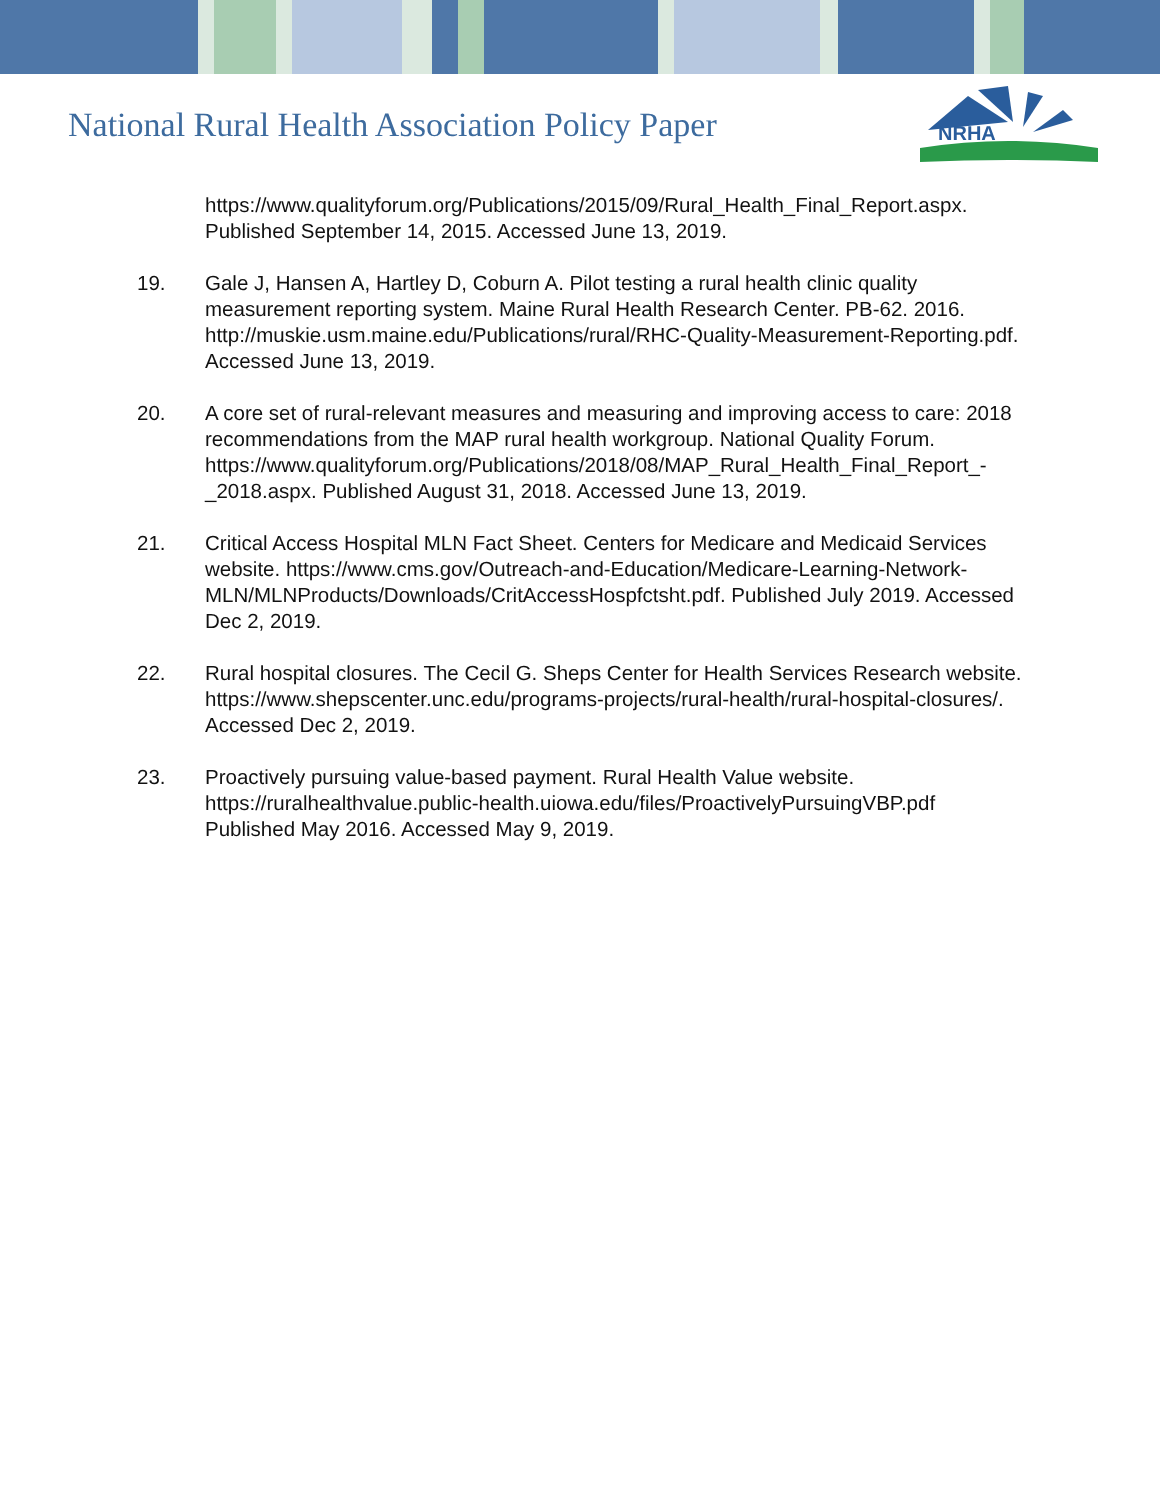National Rural Health Association Policy Paper
NRHA
https://www.qualityforum.org/Publications/2015/09/Rural_Health_Final_Report.aspx. Published September 14, 2015. Accessed June 13, 2019.
19. Gale J, Hansen A, Hartley D, Coburn A. Pilot testing a rural health clinic quality measurement reporting system. Maine Rural Health Research Center. PB-62. 2016. http://muskie.usm.maine.edu/Publications/rural/RHC-Quality-Measurement-Reporting.pdf. Accessed June 13, 2019.
20. A core set of rural-relevant measures and measuring and improving access to care: 2018 recommendations from the MAP rural health workgroup. National Quality Forum. https://www.qualityforum.org/Publications/2018/08/MAP_Rural_Health_Final_Report_-_2018.aspx. Published August 31, 2018. Accessed June 13, 2019.
21. Critical Access Hospital MLN Fact Sheet. Centers for Medicare and Medicaid Services website. https://www.cms.gov/Outreach-and-Education/Medicare-Learning-Network-MLN/MLNProducts/Downloads/CritAccessHospfctsht.pdf. Published July 2019. Accessed Dec 2, 2019.
22. Rural hospital closures. The Cecil G. Sheps Center for Health Services Research website. https://www.shepscenter.unc.edu/programs-projects/rural-health/rural-hospital-closures/. Accessed Dec 2, 2019.
23. Proactively pursuing value-based payment. Rural Health Value website. https://ruralhealthvalue.public-health.uiowa.edu/files/ProactivelyPursuingVBP.pdf Published May 2016. Accessed May 9, 2019.